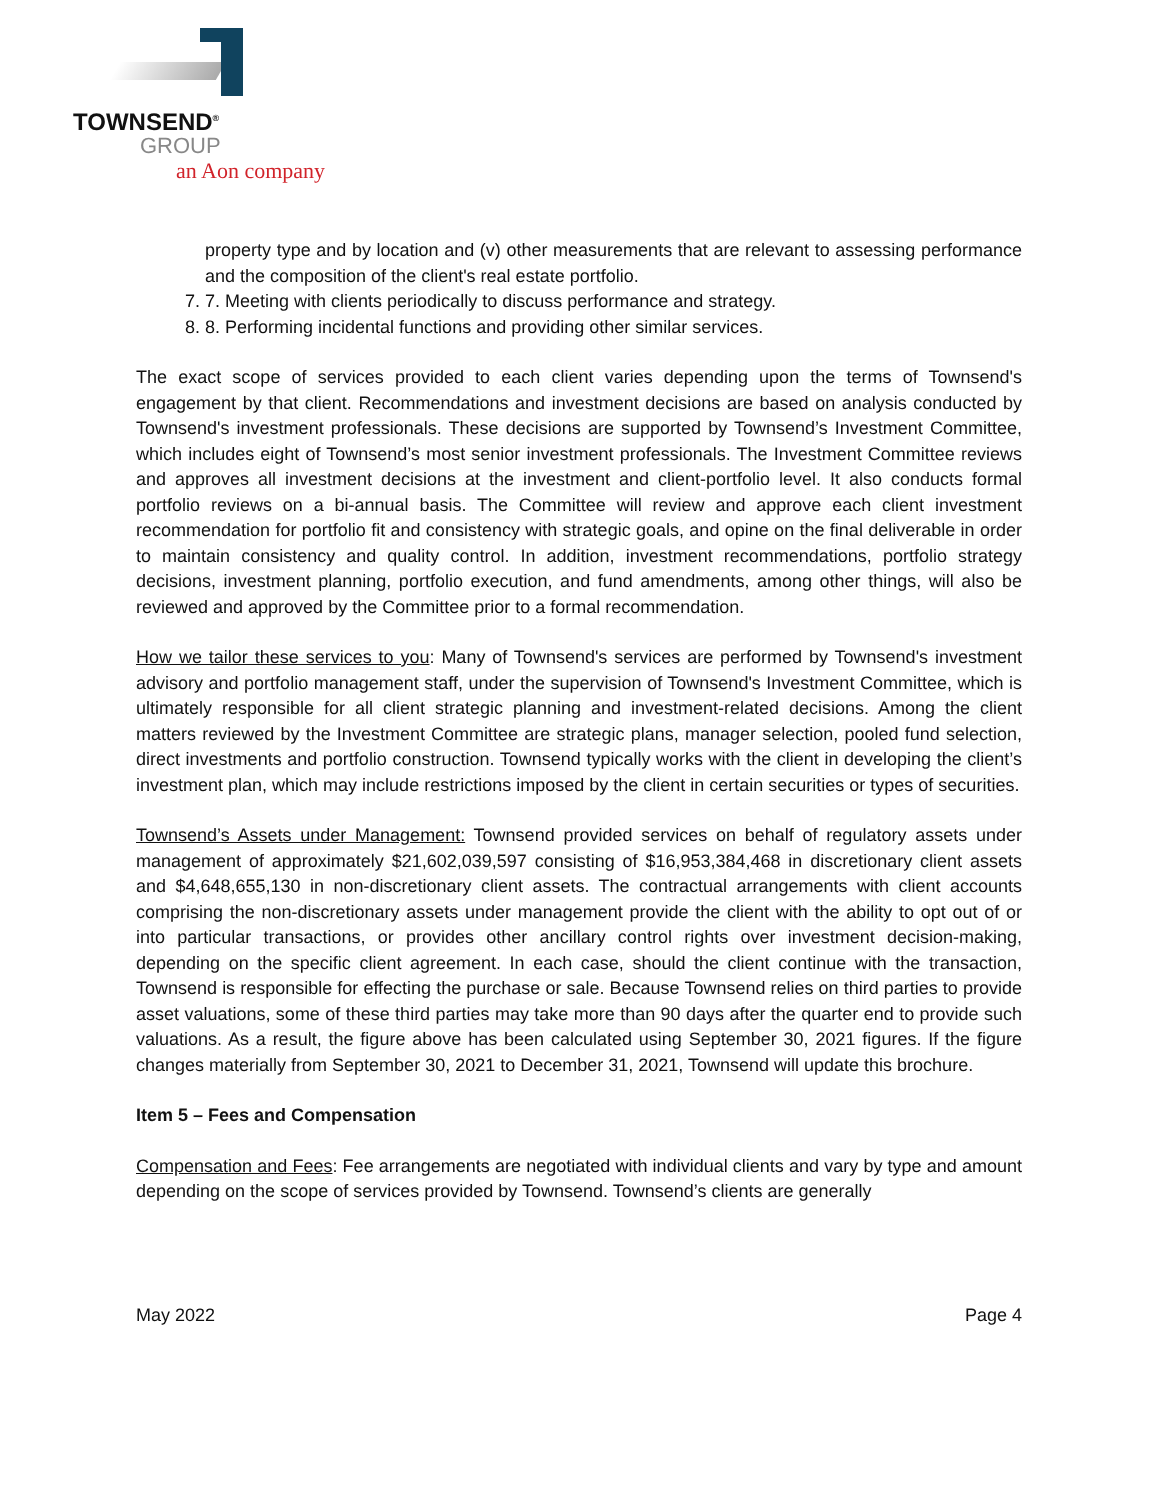TOWNSEND<sup>®</sup>
GROUP
an Aon company
property type and by location and (v) other measurements that are relevant to assessing performance and the composition of the client's real estate portfolio.
7. 7. Meeting with clients periodically to discuss performance and strategy.
8. 8. Performing incidental functions and providing other similar services.
The exact scope of services provided to each client varies depending upon the terms of Townsend's engagement by that client. Recommendations and investment decisions are based on analysis conducted by Townsend's investment professionals. These decisions are supported by Townsend’s Investment Committee, which includes eight of Townsend’s most senior investment professionals. The Investment Committee reviews and approves all investment decisions at the investment and client-portfolio level. It also conducts formal portfolio reviews on a bi-annual basis. The Committee will review and approve each client investment recommendation for portfolio fit and consistency with strategic goals, and opine on the final deliverable in order to maintain consistency and quality control. In addition, investment recommendations, portfolio strategy decisions, investment planning, portfolio execution, and fund amendments, among other things, will also be reviewed and approved by the Committee prior to a formal recommendation.
How we tailor these services to you: Many of Townsend's services are performed by Townsend's investment advisory and portfolio management staff, under the supervision of Townsend's Investment Committee, which is ultimately responsible for all client strategic planning and investment-related decisions. Among the client matters reviewed by the Investment Committee are strategic plans, manager selection, pooled fund selection, direct investments and portfolio construction. Townsend typically works with the client in developing the client’s investment plan, which may include restrictions imposed by the client in certain securities or types of securities.
Townsend’s Assets under Management: Townsend provided services on behalf of regulatory assets under management of approximately $21,602,039,597 consisting of $16,953,384,468 in discretionary client assets and $4,648,655,130 in non-discretionary client assets. The contractual arrangements with client accounts comprising the non-discretionary assets under management provide the client with the ability to opt out of or into particular transactions, or provides other ancillary control rights over investment decision-making, depending on the specific client agreement. In each case, should the client continue with the transaction, Townsend is responsible for effecting the purchase or sale. Because Townsend relies on third parties to provide asset valuations, some of these third parties may take more than 90 days after the quarter end to provide such valuations. As a result, the figure above has been calculated using September 30, 2021 figures. If the figure changes materially from September 30, 2021 to December 31, 2021, Townsend will update this brochure.
Item 5 – Fees and Compensation
Compensation and Fees: Fee arrangements are negotiated with individual clients and vary by type and amount depending on the scope of services provided by Townsend. Townsend’s clients are generally
May 2022 Page 4